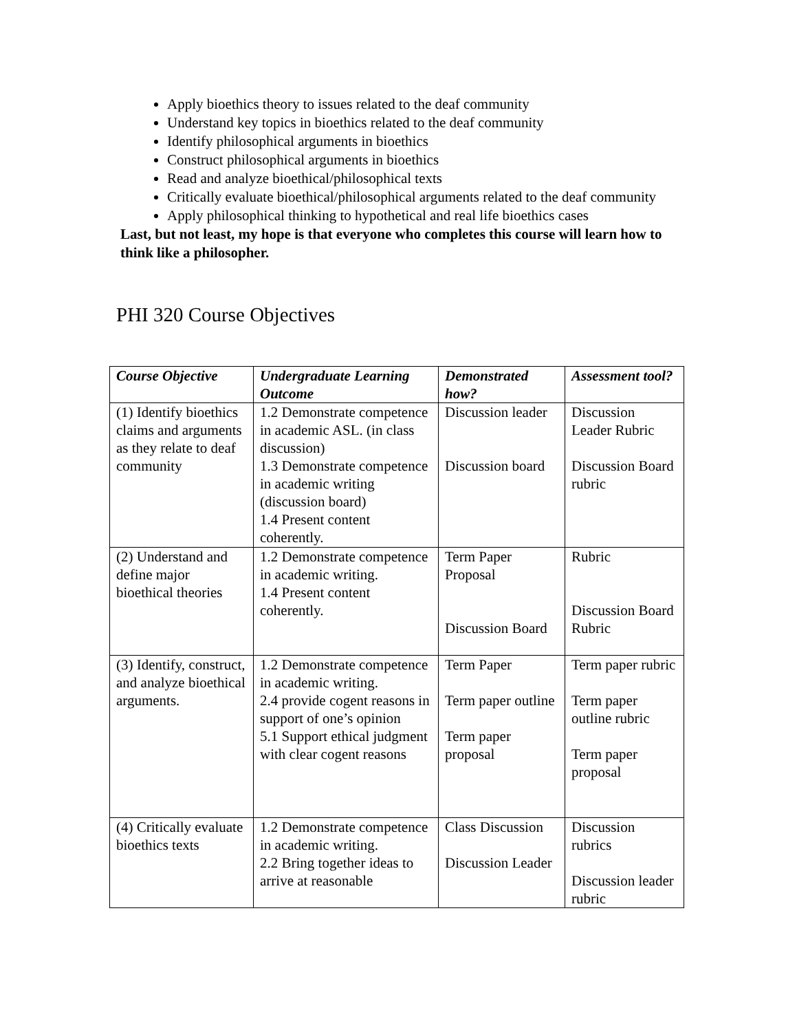Apply bioethics theory to issues related to the deaf community
Understand key topics in bioethics related to the deaf community
Identify philosophical arguments in bioethics
Construct philosophical arguments in bioethics
Read and analyze bioethical/philosophical texts
Critically evaluate bioethical/philosophical arguments related to the deaf community
Apply philosophical thinking to hypothetical and real life bioethics cases
Last, but not least, my hope is that everyone who completes this course will learn how to think like a philosopher.
PHI 320 Course Objectives
| Course Objective | Undergraduate Learning Outcome | Demonstrated how? | Assessment tool? |
| --- | --- | --- | --- |
| (1) Identify bioethics claims and arguments as they relate to deaf community | 1.2 Demonstrate competence in academic ASL. (in class discussion) 1.3 Demonstrate competence in academic writing (discussion board) 1.4 Present content coherently. | Discussion leader Discussion board | Discussion Leader Rubric Discussion Board rubric |
| (2) Understand and define major bioethical theories | 1.2 Demonstrate competence in academic writing. 1.4 Present content coherently. | Term Paper Proposal Discussion Board | Rubric Discussion Board Rubric |
| (3) Identify, construct, and analyze bioethical arguments. | 1.2 Demonstrate competence in academic writing. 2.4 provide cogent reasons in support of one’s opinion 5.1 Support ethical judgment with clear cogent reasons | Term Paper Term paper outline Term paper proposal | Term paper rubric Term paper outline rubric Term paper proposal |
| (4) Critically evaluate bioethics texts | 1.2 Demonstrate competence in academic writing. 2.2 Bring together ideas to arrive at reasonable | Class Discussion Discussion Leader | Discussion rubrics Discussion leader rubric |